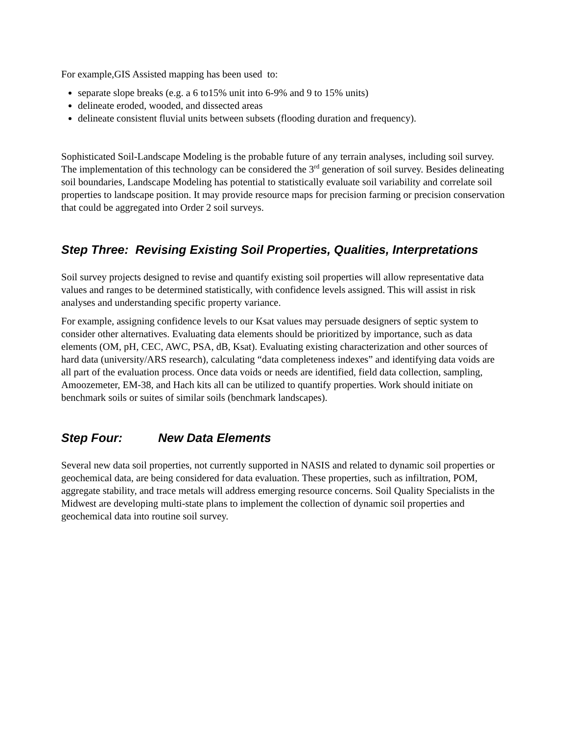For example,GIS Assisted mapping has been used to:
separate slope breaks (e.g. a 6 to15% unit into 6-9% and 9 to 15% units)
delineate eroded, wooded, and dissected areas
delineate consistent fluvial units between subsets (flooding duration and frequency).
Sophisticated Soil-Landscape Modeling is the probable future of any terrain analyses, including soil survey. The implementation of this technology can be considered the 3<sup>rd</sup> generation of soil survey. Besides delineating soil boundaries, Landscape Modeling has potential to statistically evaluate soil variability and correlate soil properties to landscape position. It may provide resource maps for precision farming or precision conservation that could be aggregated into Order 2 soil surveys.
Step Three: Revising Existing Soil Properties, Qualities, Interpretations
Soil survey projects designed to revise and quantify existing soil properties will allow representative data values and ranges to be determined statistically, with confidence levels assigned. This will assist in risk analyses and understanding specific property variance.
For example, assigning confidence levels to our Ksat values may persuade designers of septic system to consider other alternatives. Evaluating data elements should be prioritized by importance, such as data elements (OM, pH, CEC, AWC, PSA, dB, Ksat). Evaluating existing characterization and other sources of hard data (university/ARS research), calculating “data completeness indexes” and identifying data voids are all part of the evaluation process. Once data voids or needs are identified, field data collection, sampling, Amoozemeter, EM-38, and Hach kits all can be utilized to quantify properties. Work should initiate on benchmark soils or suites of similar soils (benchmark landscapes).
Step Four: New Data Elements
Several new data soil properties, not currently supported in NASIS and related to dynamic soil properties or geochemical data, are being considered for data evaluation. These properties, such as infiltration, POM, aggregate stability, and trace metals will address emerging resource concerns. Soil Quality Specialists in the Midwest are developing multi-state plans to implement the collection of dynamic soil properties and geochemical data into routine soil survey.